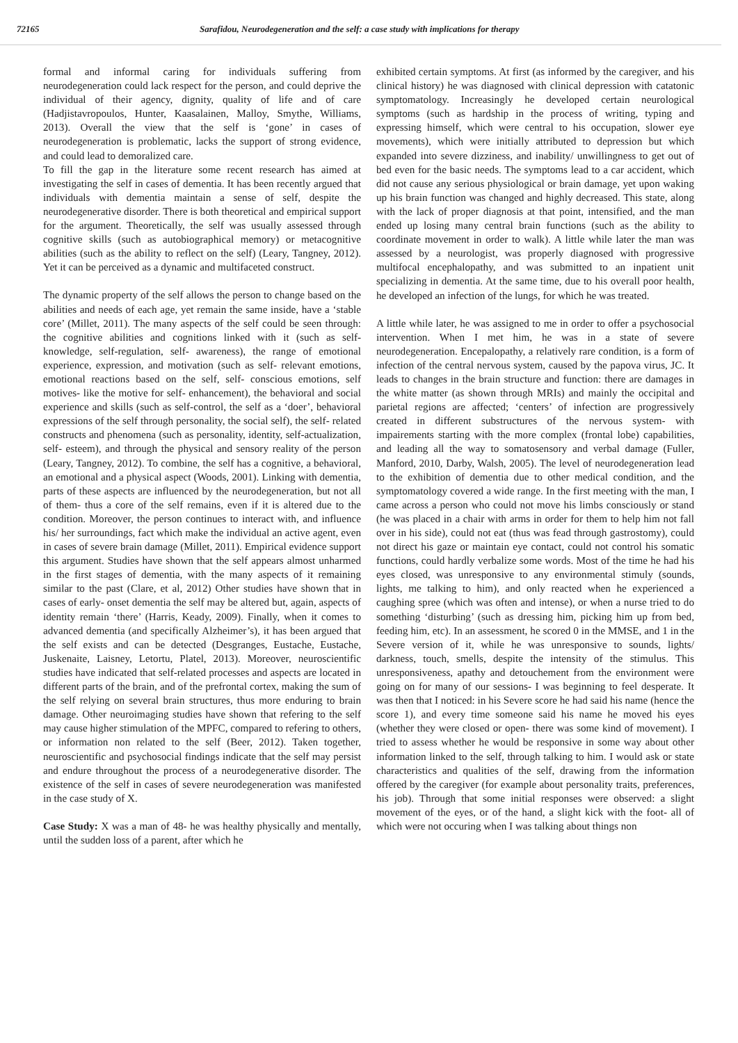72165 Sarafidou, Neurodegeneration and the self: a case study with implications for therapy
formal and informal caring for individuals suffering from neurodegeneration could lack respect for the person, and could deprive the individual of their agency, dignity, quality of life and of care (Hadjistavropoulos, Hunter, Kaasalainen, Malloy, Smythe, Williams, 2013). Overall the view that the self is ‘gone’ in cases of neurodegeneration is problematic, lacks the support of strong evidence, and could lead to demoralized care.
To fill the gap in the literature some recent research has aimed at investigating the self in cases of dementia. It has been recently argued that individuals with dementia maintain a sense of self, despite the neurodegenerative disorder. There is both theoretical and empirical support for the argument. Theoretically, the self was usually assessed through cognitive skills (such as autobiographical memory) or metacognitive abilities (such as the ability to reflect on the self) (Leary, Tangney, 2012). Yet it can be perceived as a dynamic and multifaceted construct.
The dynamic property of the self allows the person to change based on the abilities and needs of each age, yet remain the same inside, have a ‘stable core’ (Millet, 2011). The many aspects of the self could be seen through: the cognitive abilities and cognitions linked with it (such as self- knowledge, self-regulation, self- awareness), the range of emotional experience, expression, and motivation (such as self- relevant emotions, emotional reactions based on the self, self- conscious emotions, self motives- like the motive for self- enhancement), the behavioral and social experience and skills (such as self-control, the self as a ‘doer’, behavioral expressions of the self through personality, the social self), the self- related constructs and phenomena (such as personality, identity, self-actualization, self- esteem), and through the physical and sensory reality of the person (Leary, Tangney, 2012). To combine, the self has a cognitive, a behavioral, an emotional and a physical aspect (Woods, 2001). Linking with dementia, parts of these aspects are influenced by the neurodegeneration, but not all of them- thus a core of the self remains, even if it is altered due to the condition. Moreover, the person continues to interact with, and influence his/ her surroundings, fact which make the individual an active agent, even in cases of severe brain damage (Millet, 2011). Empirical evidence support this argument. Studies have shown that the self appears almost unharmed in the first stages of dementia, with the many aspects of it remaining similar to the past (Clare, et al, 2012) Other studies have shown that in cases of early- onset dementia the self may be altered but, again, aspects of identity remain ‘there’ (Harris, Keady, 2009). Finally, when it comes to advanced dementia (and specifically Alzheimer’s), it has been argued that the self exists and can be detected (Desgranges, Eustache, Eustache, Juskenaite, Laisney, Letortu, Platel, 2013). Moreover, neuroscientific studies have indicated that self-related processes and aspects are located in different parts of the brain, and of the prefrontal cortex, making the sum of the self relying on several brain structures, thus more enduring to brain damage. Other neuroimaging studies have shown that refering to the self may cause higher stimulation of the MPFC, compared to refering to others, or information non related to the self (Beer, 2012). Taken together, neuroscientific and psychosocial findings indicate that the self may persist and endure throughout the process of a neurodegenerative disorder. The existence of the self in cases of severe neurodegeneration was manifested in the case study of X.
Case Study: X was a man of 48- he was healthy physically and mentally, until the sudden loss of a parent, after which he
exhibited certain symptoms. At first (as informed by the caregiver, and his clinical history) he was diagnosed with clinical depression with catatonic symptomatology. Increasingly he developed certain neurological symptoms (such as hardship in the process of writing, typing and expressing himself, which were central to his occupation, slower eye movements), which were initially attributed to depression but which expanded into severe dizziness, and inability/ unwillingness to get out of bed even for the basic needs. The symptoms lead to a car accident, which did not cause any serious physiological or brain damage, yet upon waking up his brain function was changed and highly decreased. This state, along with the lack of proper diagnosis at that point, intensified, and the man ended up losing many central brain functions (such as the ability to coordinate movement in order to walk). A little while later the man was assessed by a neurologist, was properly diagnosed with progressive multifocal encephalopathy, and was submitted to an inpatient unit specializing in dementia. At the same time, due to his overall poor health, he developed an infection of the lungs, for which he was treated.
A little while later, he was assigned to me in order to offer a psychosocial intervention. When I met him, he was in a state of severe neurodegeneration. Encepalopathy, a relatively rare condition, is a form of infection of the central nervous system, caused by the papova virus, JC. It leads to changes in the brain structure and function: there are damages in the white matter (as shown through MRIs) and mainly the occipital and parietal regions are affected; ‘centers’ of infection are progressively created in different substructures of the nervous system- with impairements starting with the more complex (frontal lobe) capabilities, and leading all the way to somatosensory and verbal damage (Fuller, Manford, 2010, Darby, Walsh, 2005). The level of neurodegeneration lead to the exhibition of dementia due to other medical condition, and the symptomatology covered a wide range. In the first meeting with the man, I came across a person who could not move his limbs consciously or stand (he was placed in a chair with arms in order for them to help him not fall over in his side), could not eat (thus was fead through gastrostomy), could not direct his gaze or maintain eye contact, could not control his somatic functions, could hardly verbalize some words. Most of the time he had his eyes closed, was unresponsive to any environmental stimuly (sounds, lights, me talking to him), and only reacted when he experienced a caughing spree (which was often and intense), or when a nurse tried to do something ‘disturbing’ (such as dressing him, picking him up from bed, feeding him, etc). In an assessment, he scored 0 in the MMSE, and 1 in the Severe version of it, while he was unresponsive to sounds, lights/ darkness, touch, smells, despite the intensity of the stimulus. This unresponsiveness, apathy and detouchement from the environment were going on for many of our sessions- I was beginning to feel desperate. It was then that I noticed: in his Severe score he had said his name (hence the score 1), and every time someone said his name he moved his eyes (whether they were closed or open- there was some kind of movement). I tried to assess whether he would be responsive in some way about other information linked to the self, through talking to him. I would ask or state characteristics and qualities of the self, drawing from the information offered by the caregiver (for example about personality traits, preferences, his job). Through that some initial responses were observed: a slight movement of the eyes, or of the hand, a slight kick with the foot- all of which were not occuring when I was talking about things non